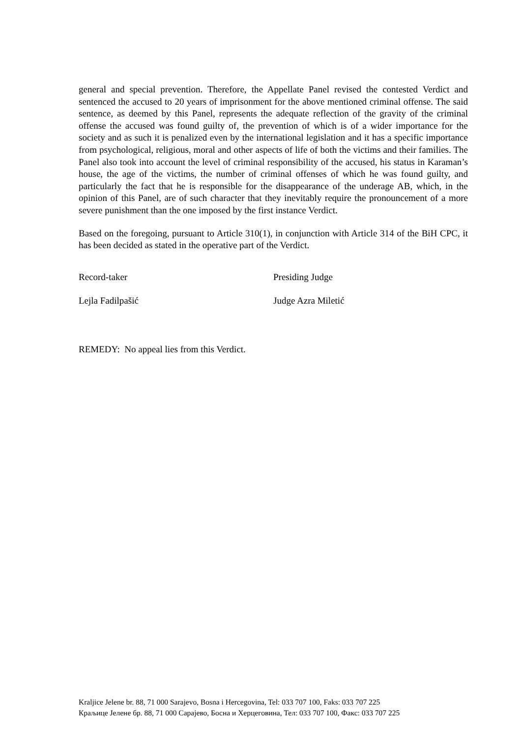general and special prevention. Therefore, the Appellate Panel revised the contested Verdict and sentenced the accused to 20 years of imprisonment for the above mentioned criminal offense. The said sentence, as deemed by this Panel, represents the adequate reflection of the gravity of the criminal offense the accused was found guilty of, the prevention of which is of a wider importance for the society and as such it is penalized even by the international legislation and it has a specific importance from psychological, religious, moral and other aspects of life of both the victims and their families. The Panel also took into account the level of criminal responsibility of the accused, his status in Karaman’s house, the age of the victims, the number of criminal offenses of which he was found guilty, and particularly the fact that he is responsible for the disappearance of the underage AB, which, in the opinion of this Panel, are of such character that they inevitably require the pronouncement of a more severe punishment than the one imposed by the first instance Verdict.
Based on the foregoing, pursuant to Article 310(1), in conjunction with Article 314 of the BiH CPC, it has been decided as stated in the operative part of the Verdict.
Record-taker
Lejla Fadilpašić
Presiding Judge
Judge Azra Miletić
REMEDY: No appeal lies from this Verdict.
Kraljice Jelene br. 88, 71 000 Sarajevo, Bosna i Hercegovina, Tel: 033 707 100, Faks: 033 707 225
Краљице Јелене бр. 88, 71 000 Сарајево, Босна и Херцеговина, Тел: 033 707 100, Факс: 033 707 225